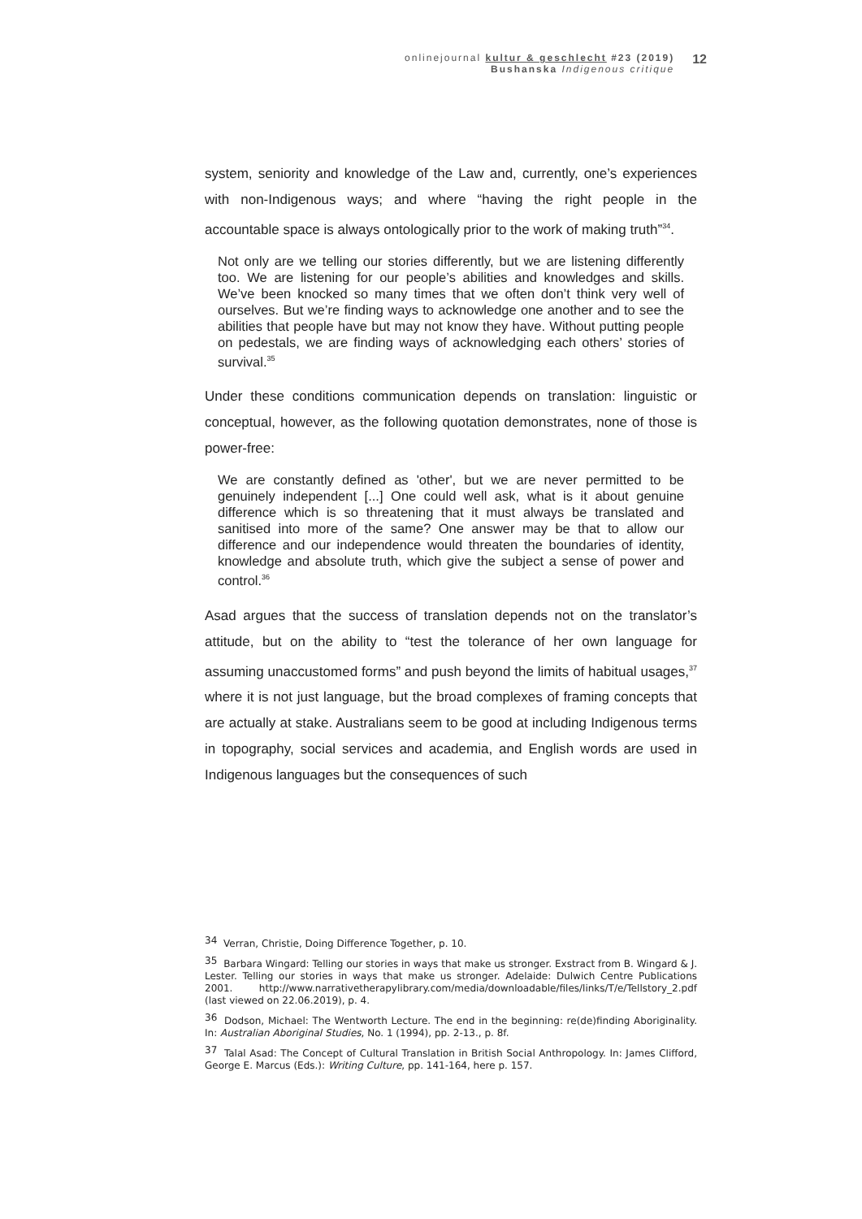onlinejournal kultur & geschlecht #23 (2019)
Bushanska Indigenous critique
12
system, seniority and knowledge of the Law and, currently, one’s experiences with non-Indigenous ways; and where “having the right people in the accountable space is always ontologically prior to the work of making truth”<sup>34</sup>.
Not only are we telling our stories differently, but we are listening differently too. We are listening for our people’s abilities and knowledges and skills. We’ve been knocked so many times that we often don’t think very well of ourselves. But we’re finding ways to acknowledge one another and to see the abilities that people have but may not know they have. Without putting people on pedestals, we are finding ways of acknowledging each others’ stories of survival.<sup>35</sup>
Under these conditions communication depends on translation: linguistic or conceptual, however, as the following quotation demonstrates, none of those is power-free:
We are constantly defined as 'other', but we are never permitted to be genuinely independent [...] One could well ask, what is it about genuine difference which is so threatening that it must always be translated and sanitised into more of the same? One answer may be that to allow our difference and our independence would threaten the boundaries of identity, knowledge and absolute truth, which give the subject a sense of power and control.<sup>36</sup>
Asad argues that the success of translation depends not on the translator’s attitude, but on the ability to “test the tolerance of her own language for assuming unaccustomed forms” and push beyond the limits of habitual usages,<sup>37</sup> where it is not just language, but the broad complexes of framing concepts that are actually at stake. Australians seem to be good at including Indigenous terms in topography, social services and academia, and English words are used in Indigenous languages but the consequences of such
34 Verran, Christie, Doing Difference Together, p. 10.
35 Barbara Wingard: Telling our stories in ways that make us stronger. Exstract from B. Wingard & J. Lester. Telling our stories in ways that make us stronger. Adelaide: Dulwich Centre Publications 2001. http://www.narrativetherapylibrary.com/media/downloadable/files/links/T/e/Tellstory_2.pdf (last viewed on 22.06.2019), p. 4.
36 Dodson, Michael: The Wentworth Lecture. The end in the beginning: re(de)finding Aboriginality. In: Australian Aboriginal Studies, No. 1 (1994), pp. 2-13., p. 8f.
37 Talal Asad: The Concept of Cultural Translation in British Social Anthropology. In: James Clifford, George E. Marcus (Eds.): Writing Culture, pp. 141-164, here p. 157.